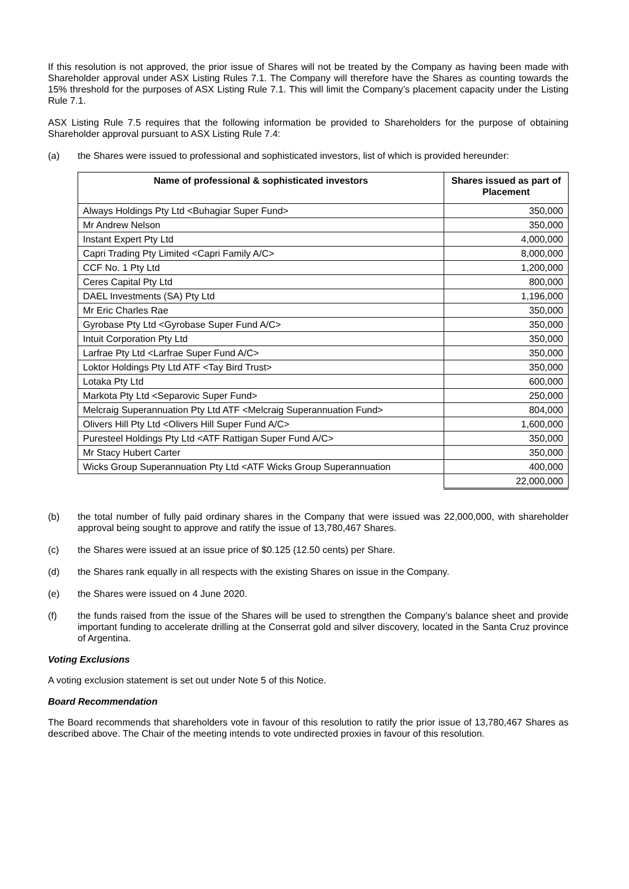If this resolution is not approved, the prior issue of Shares will not be treated by the Company as having been made with Shareholder approval under ASX Listing Rules 7.1. The Company will therefore have the Shares as counting towards the 15% threshold for the purposes of ASX Listing Rule 7.1. This will limit the Company’s placement capacity under the Listing Rule 7.1.
ASX Listing Rule 7.5 requires that the following information be provided to Shareholders for the purpose of obtaining Shareholder approval pursuant to ASX Listing Rule 7.4:
(a) the Shares were issued to professional and sophisticated investors, list of which is provided hereunder:
| Name of professional & sophisticated investors | Shares issued as part of Placement |
| --- | --- |
| Always Holdings Pty Ltd <Buhagiar Super Fund> | 350,000 |
| Mr Andrew Nelson | 350,000 |
| Instant Expert Pty Ltd | 4,000,000 |
| Capri Trading Pty Limited <Capri Family A/C> | 8,000,000 |
| CCF No. 1 Pty Ltd | 1,200,000 |
| Ceres Capital Pty Ltd | 800,000 |
| DAEL Investments (SA) Pty Ltd | 1,196,000 |
| Mr Eric Charles Rae | 350,000 |
| Gyrobase Pty Ltd <Gyrobase Super Fund A/C> | 350,000 |
| Intuit Corporation Pty Ltd | 350,000 |
| Larfrae Pty Ltd <Larfrae Super Fund A/C> | 350,000 |
| Loktor Holdings Pty Ltd ATF <Tay Bird Trust> | 350,000 |
| Lotaka Pty Ltd | 600,000 |
| Markota Pty Ltd <Separovic Super Fund> | 250,000 |
| Melcraig Superannuation Pty Ltd ATF <Melcraig Superannuation Fund> | 804,000 |
| Olivers Hill Pty Ltd <Olivers Hill Super Fund A/C> | 1,600,000 |
| Puresteel Holdings Pty Ltd <ATF Rattigan Super Fund A/C> | 350,000 |
| Mr Stacy Hubert Carter | 350,000 |
| Wicks Group Superannuation Pty Ltd <ATF Wicks Group Superannuation | 400,000 |
| | 22,000,000 |
(b) the total number of fully paid ordinary shares in the Company that were issued was 22,000,000, with shareholder approval being sought to approve and ratify the issue of 13,780,467 Shares.
(c) the Shares were issued at an issue price of $0.125 (12.50 cents) per Share.
(d) the Shares rank equally in all respects with the existing Shares on issue in the Company.
(e) the Shares were issued on 4 June 2020.
(f) the funds raised from the issue of the Shares will be used to strengthen the Company’s balance sheet and provide important funding to accelerate drilling at the Conserrat gold and silver discovery, located in the Santa Cruz province of Argentina.
Voting Exclusions
A voting exclusion statement is set out under Note 5 of this Notice.
Board Recommendation
The Board recommends that shareholders vote in favour of this resolution to ratify the prior issue of 13,780,467 Shares as described above. The Chair of the meeting intends to vote undirected proxies in favour of this resolution.